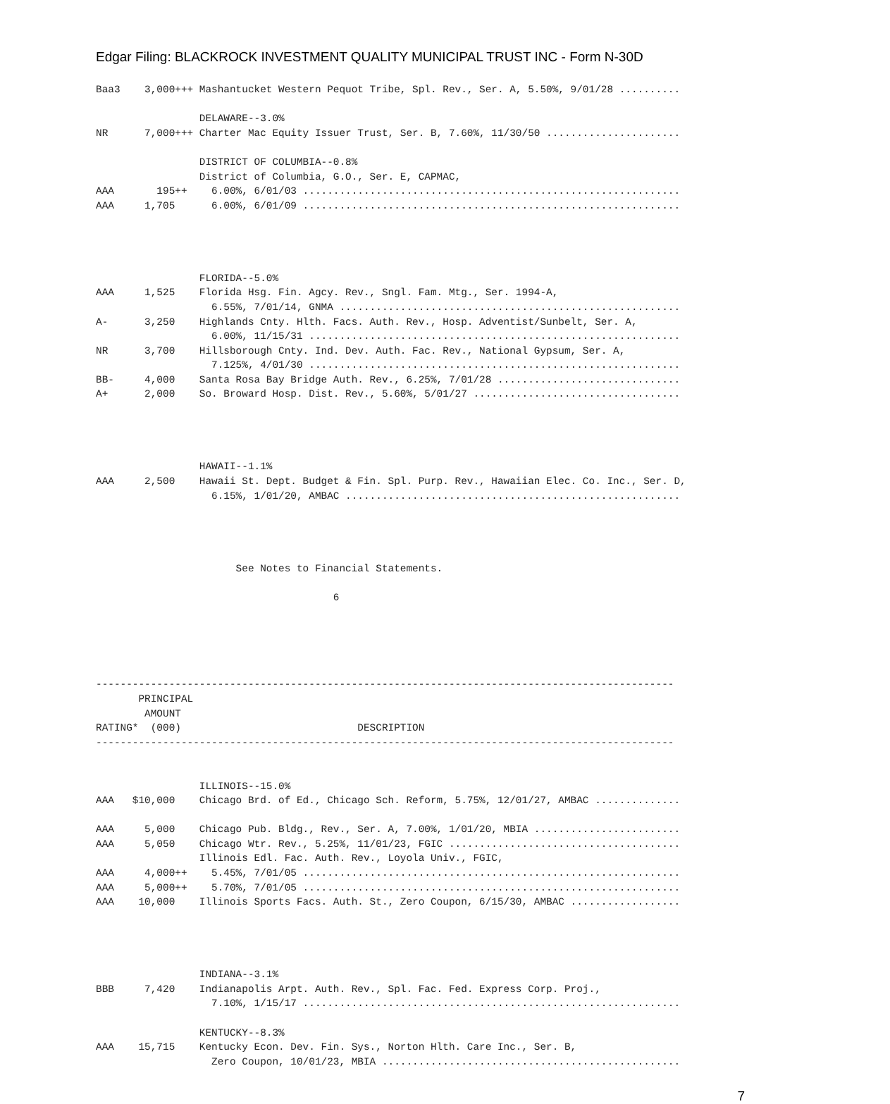Edgar Filing: BLACKROCK INVESTMENT QUALITY MUNICIPAL TRUST INC - Form N-30D
Baa3    3,000+++ Mashantucket Western Pequot Tribe, Spl. Rev., Ser. A, 5.50%, 9/01/28 ..........

                 DELAWARE--3.0%
NR      7,000+++ Charter Mac Equity Issuer Trust, Ser. B, 7.60%, 11/30/50 ......................

                 DISTRICT OF COLUMBIA--0.8%
                 District of Columbia, G.O., Ser. E, CAPMAC,
AAA       195++    6.00%, 6/01/03 ..............................................................
AAA     1,705      6.00%, 6/01/09 ..............................................................




                 FLORIDA--5.0%
AAA     1,525    Florida Hsg. Fin. Agcy. Rev., Sngl. Fam. Mtg., Ser. 1994-A,
                   6.55%, 7/01/14, GNMA ........................................................
A-      3,250    Highlands Cnty. Hlth. Facs. Auth. Rev., Hosp. Adventist/Sunbelt, Ser. A,
                   6.00%, 11/15/31 .............................................................
NR      3,700    Hillsborough Cnty. Ind. Dev. Auth. Fac. Rev., National Gypsum, Ser. A,
                   7.125%, 4/01/30 .............................................................
BB-     4,000    Santa Rosa Bay Bridge Auth. Rev., 6.25%, 7/01/28 ..............................
A+      2,000    So. Broward Hosp. Dist. Rev., 5.60%, 5/01/27 ..................................




                 HAWAII--1.1%
AAA     2,500    Hawaii St. Dept. Budget & Fin. Spl. Purp. Rev., Hawaiian Elec. Co. Inc., Ser. D,
                   6.15%, 1/01/20, AMBAC .......................................................




                       See Notes to Financial Statements.

                                       6





-----------------------------------------------------------------------------------------------
       PRINCIPAL
        AMOUNT
RATING*  (000)                             DESCRIPTION
-----------------------------------------------------------------------------------------------


                 ILLINOIS--15.0%
AAA   $10,000    Chicago Brd. of Ed., Chicago Sch. Reform, 5.75%, 12/01/27, AMBAC ..............

AAA     5,000    Chicago Pub. Bldg., Rev., Ser. A, 7.00%, 1/01/20, MBIA ........................
AAA     5,050    Chicago Wtr. Rev., 5.25%, 11/01/23, FGIC ......................................
                 Illinois Edl. Fac. Auth. Rev., Loyola Univ., FGIC,
AAA     4,000++    5.45%, 7/01/05 ..............................................................
AAA     5,000++    5.70%, 7/01/05 ..............................................................
AAA    10,000    Illinois Sports Facs. Auth. St., Zero Coupon, 6/15/30, AMBAC ..................




                 INDIANA--3.1%
BBB     7,420    Indianapolis Arpt. Auth. Rev., Spl. Fac. Fed. Express Corp. Proj.,
                   7.10%, 1/15/17 ..............................................................

                 KENTUCKY--8.3%
AAA    15,715    Kentucky Econ. Dev. Fin. Sys., Norton Hlth. Care Inc., Ser. B,
                   Zero Coupon, 10/01/23, MBIA .................................................
7